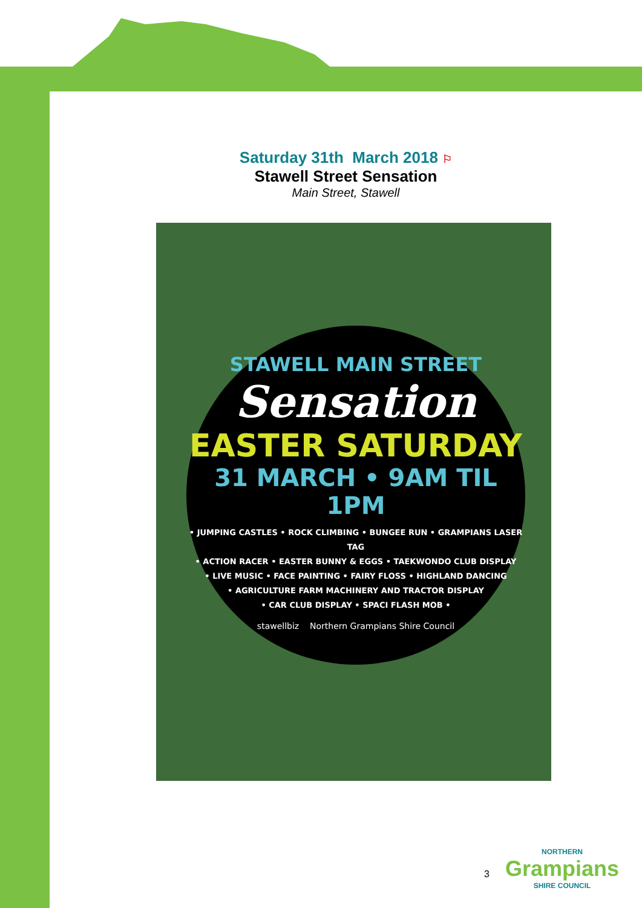Saturday 31th March 2018 ⚐
Stawell Street Sensation
Main Street, Stawell
STAWELL MAIN STREET
Sensation
EASTER SATURDAY
31 MARCH • 9AM TIL 1PM
• JUMPING CASTLES • ROCK CLIMBING • BUNGEE RUN • GRAMPIANS LASER TAG
• ACTION RACER • EASTER BUNNY & EGGS • TAEKWONDO CLUB DISPLAY
• LIVE MUSIC • FACE PAINTING • FAIRY FLOSS • HIGHLAND DANCING
• AGRICULTURE FARM MACHINERY AND TRACTOR DISPLAY
• CAR CLUB DISPLAY • SPACI FLASH MOB •
stawellbiz Northern Grampians Shire Council
3
NORTHERN
Grampians
SHIRE COUNCIL